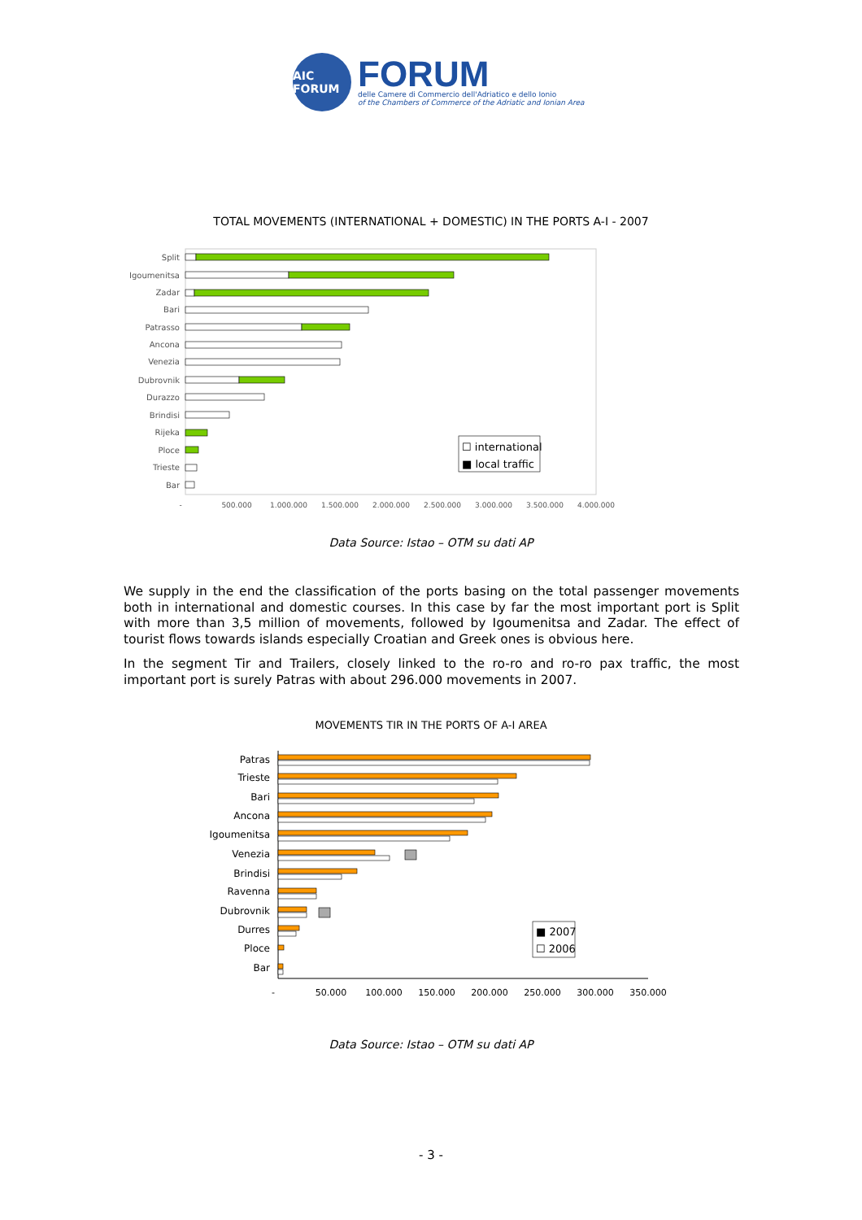AIC FORUM
FORUM
delle Camere di Commercio dell'Adriatico e dello Ionio
of the Chambers of Commerce of the Adriatic and Ionian Area
TOTAL MOVEMENTS (INTERNATIONAL + DOMESTIC) IN THE PORTS A-I - 2007
Split
Igoumenitsa
Zadar
Bari
Patrasso
Ancona
Venezia
Dubrovnik
Durazzo
Brindisi
Rijeka
Ploce
Trieste
Bar
☐ international
■ local traffic
-
500.000
1.000.000
1.500.000
2.000.000
2.500.000
3.000.000
3.500.000
4.000.000
Data Source: Istao – OTM su dati AP
We supply in the end the classification of the ports basing on the total passenger movements both in international and domestic courses. In this case by far the most important port is Split with more than 3,5 million of movements, followed by Igoumenitsa and Zadar. The effect of tourist flows towards islands especially Croatian and Greek ones is obvious here.
In the segment Tir and Trailers, closely linked to the ro-ro and ro-ro pax traffic, the most important port is surely Patras with about 296.000 movements in 2007.
MOVEMENTS TIR IN THE PORTS OF A-I AREA
Patras
Trieste
Bari
Ancona
Igoumenitsa
Venezia
Brindisi
Ravenna
Dubrovnik
Durres
Ploce
Bar
■ 2007
☐ 2006
-
50.000
100.000
150.000
200.000
250.000
300.000
350.000
Data Source: Istao – OTM su dati AP
- 3 -